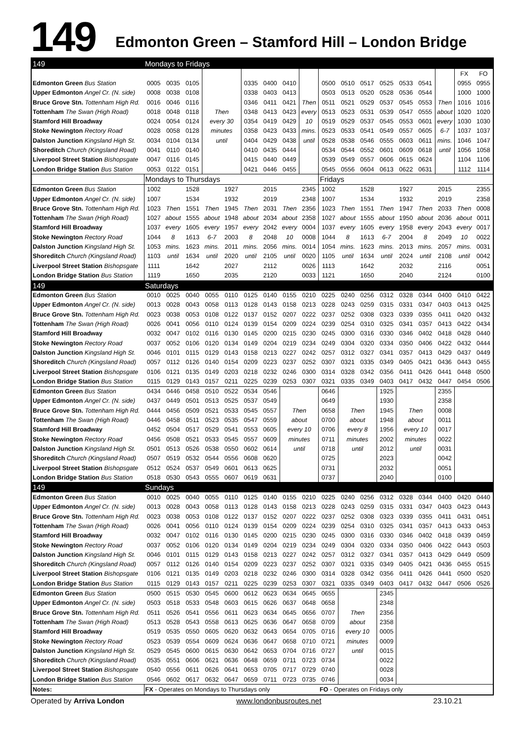149 Edmonton Green – Stamford Hill – London Bridge
| 149 | Mondays to Fridays | | | | | | | | | | | | | | | | | |
| --- | --- | --- | --- | --- | --- | --- | --- | --- | --- | --- | --- | --- | --- | --- | --- | --- | --- | --- |
| | | | | | | | | | | | | | | | | | FX | FO |
| Edmonton Green Bus Station | 0005 | 0035 | 0105 | | | 0335 | 0400 | 0410 | | 0500 | 0510 | 0517 | 0525 | 0533 | 0541 | | 0955 | 0955 |
| Upper Edmonton Angel Cr. (N. side) | 0008 | 0038 | 0108 | | | 0338 | 0403 | 0413 | | 0503 | 0513 | 0520 | 0528 | 0536 | 0544 | | 1000 | 1000 |
| Bruce Grove Stn. Tottenham High Rd. | 0016 | 0046 | 0116 | | | 0346 | 0411 | 0421 | Then | 0511 | 0521 | 0529 | 0537 | 0545 | 0553 | Then | 1016 | 1016 |
| Tottenham The Swan (High Road) | 0018 | 0048 | 0118 | Then | | 0348 | 0413 | 0423 | every | 0513 | 0523 | 0531 | 0539 | 0547 | 0555 | about | 1020 | 1020 |
| Stamford Hill Broadway | 0024 | 0054 | 0124 | every 30 | | 0354 | 0419 | 0429 | 10 | 0519 | 0529 | 0537 | 0545 | 0553 | 0601 | every | 1030 | 1030 |
| Stoke Newington Rectory Road | 0028 | 0058 | 0128 | minutes | | 0358 | 0423 | 0433 | mins. | 0523 | 0533 | 0541 | 0549 | 0557 | 0605 | 6-7 | 1037 | 1037 |
| Dalston Junction Kingsland High St. | 0034 | 0104 | 0134 | until | | 0404 | 0429 | 0438 | until | 0528 | 0538 | 0546 | 0555 | 0603 | 0611 | mins. | 1046 | 1047 |
| Shoreditch Church (Kingsland Road) | 0041 | 0110 | 0140 | | | 0410 | 0435 | 0444 | | 0534 | 0544 | 0552 | 0601 | 0609 | 0618 | until | 1056 | 1058 |
| Liverpool Street Station Bishopsgate | 0047 | 0116 | 0145 | | | 0415 | 0440 | 0449 | | 0539 | 0549 | 0557 | 0606 | 0615 | 0624 | | 1104 | 1106 |
| London Bridge Station Bus Station | 0053 | 0122 | 0151 | | | 0421 | 0446 | 0455 | | 0545 | 0556 | 0604 | 0613 | 0622 | 0631 | | 1112 | 1114 |
| | Mondays to Thursdays | | | | | | | | | Fridays | | | | | | | | |
| Edmonton Green Bus Station | 1002 | | 1528 | | 1927 | | 2015 | | 2345 | 1002 | | 1528 | | 1927 | | 2015 | | 2355 |
| Upper Edmonton Angel Cr. (N. side) | 1007 | | 1534 | | 1932 | | 2019 | | 2348 | 1007 | | 1534 | | 1932 | | 2019 | | 2358 |
| Bruce Grove Stn. Tottenham High Rd. | 1023 | Then | 1551 | Then | 1945 | Then | 2031 | Then | 2356 | 1023 | Then | 1551 | Then | 1947 | Then | 2033 | Then | 0008 |
| Tottenham The Swan (High Road) | 1027 | about | 1555 | about | 1948 | about | 2034 | about | 2358 | 1027 | about | 1555 | about | 1950 | about | 2036 | about | 0011 |
| Stamford Hill Broadway | 1037 | every | 1605 | every | 1957 | every | 2042 | every | 0004 | 1037 | every | 1605 | every | 1958 | every | 2043 | every | 0017 |
| Stoke Newington Rectory Road | 1044 | 8 | 1613 | 6-7 | 2003 | 8 | 2048 | 10 | 0008 | 1044 | 8 | 1613 | 6-7 | 2004 | 8 | 2049 | 10 | 0022 |
| Dalston Junction Kingsland High St. | 1053 | mins. | 1623 | mins. | 2011 | mins. | 2056 | mins. | 0014 | 1054 | mins. | 1623 | mins. | 2013 | mins. | 2057 | mins. | 0031 |
| Shoreditch Church (Kingsland Road) | 1103 | until | 1634 | until | 2020 | until | 2105 | until | 0020 | 1105 | until | 1634 | until | 2024 | until | 2108 | until | 0042 |
| Liverpool Street Station Bishopsgate | 1111 | | 1642 | | 2027 | | 2112 | | 0026 | 1113 | | 1642 | | 2032 | | 2116 | | 0051 |
| London Bridge Station Bus Station | 1119 | | 1650 | | 2035 | | 2120 | | 0033 | 1121 | | 1650 | | 2040 | | 2124 | | 0100 |
| 149 | Saturdays | | | | | | | | | | | | | | | | | |
| Edmonton Green Bus Station | 0010 | 0025 | 0040 | 0055 | 0110 | 0125 | 0140 | 0155 | 0210 | 0225 | 0240 | 0256 | 0312 | 0328 | 0344 | 0400 | 0410 | 0422 |
| Upper Edmonton Angel Cr. (N. side) | 0013 | 0028 | 0043 | 0058 | 0113 | 0128 | 0143 | 0158 | 0213 | 0228 | 0243 | 0259 | 0315 | 0331 | 0347 | 0403 | 0413 | 0425 |
| Bruce Grove Stn. Tottenham High Rd. | 0023 | 0038 | 0053 | 0108 | 0122 | 0137 | 0152 | 0207 | 0222 | 0237 | 0252 | 0308 | 0323 | 0339 | 0355 | 0411 | 0420 | 0432 |
| Tottenham The Swan (High Road) | 0026 | 0041 | 0056 | 0110 | 0124 | 0139 | 0154 | 0209 | 0224 | 0239 | 0254 | 0310 | 0325 | 0341 | 0357 | 0413 | 0422 | 0434 |
| Stamford Hill Broadway | 0032 | 0047 | 0102 | 0116 | 0130 | 0145 | 0200 | 0215 | 0230 | 0245 | 0300 | 0316 | 0330 | 0346 | 0402 | 0418 | 0428 | 0440 |
| Stoke Newington Rectory Road | 0037 | 0052 | 0106 | 0120 | 0134 | 0149 | 0204 | 0219 | 0234 | 0249 | 0304 | 0320 | 0334 | 0350 | 0406 | 0422 | 0432 | 0444 |
| Dalston Junction Kingsland High St. | 0046 | 0101 | 0115 | 0129 | 0143 | 0158 | 0213 | 0227 | 0242 | 0257 | 0312 | 0327 | 0341 | 0357 | 0413 | 0429 | 0437 | 0449 |
| Shoreditch Church (Kingsland Road) | 0057 | 0112 | 0126 | 0140 | 0154 | 0209 | 0223 | 0237 | 0252 | 0307 | 0321 | 0335 | 0349 | 0405 | 0421 | 0436 | 0443 | 0455 |
| Liverpool Street Station Bishopsgate | 0106 | 0121 | 0135 | 0149 | 0203 | 0218 | 0232 | 0246 | 0300 | 0314 | 0328 | 0342 | 0356 | 0411 | 0426 | 0441 | 0448 | 0500 |
| London Bridge Station Bus Station | 0115 | 0129 | 0143 | 0157 | 0211 | 0225 | 0239 | 0253 | 0307 | 0321 | 0335 | 0349 | 0403 | 0417 | 0432 | 0447 | 0454 | 0506 |
| Edmonton Green Bus Station | 0434 | 0446 | 0458 | 0510 | 0522 | 0534 | 0546 | | | 0646 | | | 1925 | | | 2355 | | |
| Upper Edmonton Angel Cr. (N. side) | 0437 | 0449 | 0501 | 0513 | 0525 | 0537 | 0549 | | | 0649 | | | 1930 | | | 2358 | | |
| Bruce Grove Stn. Tottenham High Rd. | 0444 | 0456 | 0509 | 0521 | 0533 | 0545 | 0557 | Then | | 0658 | Then | | 1945 | Then | | 0008 | | |
| Tottenham The Swan (High Road) | 0446 | 0458 | 0511 | 0523 | 0535 | 0547 | 0559 | about | | 0700 | about | | 1948 | about | | 0011 | | |
| Stamford Hill Broadway | 0452 | 0504 | 0517 | 0529 | 0541 | 0553 | 0605 | every 10 | | 0706 | every 8 | | 1956 | every 10 | | 0017 | | |
| Stoke Newington Rectory Road | 0456 | 0508 | 0521 | 0533 | 0545 | 0557 | 0609 | minutes | | 0711 | minutes | | 2002 | minutes | | 0022 | | |
| Dalston Junction Kingsland High St. | 0501 | 0513 | 0526 | 0538 | 0550 | 0602 | 0614 | until | | 0718 | until | | 2012 | until | | 0031 | | |
| Shoreditch Church (Kingsland Road) | 0507 | 0519 | 0532 | 0544 | 0556 | 0608 | 0620 | | | 0725 | | | 2023 | | | 0042 | | |
| Liverpool Street Station Bishopsgate | 0512 | 0524 | 0537 | 0549 | 0601 | 0613 | 0625 | | | 0731 | | | 2032 | | | 0051 | | |
| London Bridge Station Bus Station | 0518 | 0530 | 0543 | 0555 | 0607 | 0619 | 0631 | | | 0737 | | | 2040 | | | 0100 | | |
| 149 | Sundays | | | | | | | | | | | | | | | | | |
| Edmonton Green Bus Station | 0010 | 0025 | 0040 | 0055 | 0110 | 0125 | 0140 | 0155 | 0210 | 0225 | 0240 | 0256 | 0312 | 0328 | 0344 | 0400 | 0420 | 0440 |
| Upper Edmonton Angel Cr. (N. side) | 0013 | 0028 | 0043 | 0058 | 0113 | 0128 | 0143 | 0158 | 0213 | 0228 | 0243 | 0259 | 0315 | 0331 | 0347 | 0403 | 0423 | 0443 |
| Bruce Grove Stn. Tottenham High Rd. | 0023 | 0038 | 0053 | 0108 | 0122 | 0137 | 0152 | 0207 | 0222 | 0237 | 0252 | 0308 | 0323 | 0339 | 0355 | 0411 | 0431 | 0451 |
| Tottenham The Swan (High Road) | 0026 | 0041 | 0056 | 0110 | 0124 | 0139 | 0154 | 0209 | 0224 | 0239 | 0254 | 0310 | 0325 | 0341 | 0357 | 0413 | 0433 | 0453 |
| Stamford Hill Broadway | 0032 | 0047 | 0102 | 0116 | 0130 | 0145 | 0200 | 0215 | 0230 | 0245 | 0300 | 0316 | 0330 | 0346 | 0402 | 0418 | 0439 | 0459 |
| Stoke Newington Rectory Road | 0037 | 0052 | 0106 | 0120 | 0134 | 0149 | 0204 | 0219 | 0234 | 0249 | 0304 | 0320 | 0334 | 0350 | 0406 | 0422 | 0443 | 0503 |
| Dalston Junction Kingsland High St. | 0046 | 0101 | 0115 | 0129 | 0143 | 0158 | 0213 | 0227 | 0242 | 0257 | 0312 | 0327 | 0341 | 0357 | 0413 | 0429 | 0449 | 0509 |
| Shoreditch Church (Kingsland Road) | 0057 | 0112 | 0126 | 0140 | 0154 | 0209 | 0223 | 0237 | 0252 | 0307 | 0321 | 0335 | 0349 | 0405 | 0421 | 0436 | 0455 | 0515 |
| Liverpool Street Station Bishopsgate | 0106 | 0121 | 0135 | 0149 | 0203 | 0218 | 0232 | 0246 | 0300 | 0314 | 0328 | 0342 | 0356 | 0411 | 0426 | 0441 | 0500 | 0520 |
| London Bridge Station Bus Station | 0115 | 0129 | 0143 | 0157 | 0211 | 0225 | 0239 | 0253 | 0307 | 0321 | 0335 | 0349 | 0403 | 0417 | 0432 | 0447 | 0506 | 0526 |
| Edmonton Green Bus Station | 0500 | 0515 | 0530 | 0545 | 0600 | 0612 | 0623 | 0634 | 0645 | 0655 | | | 2345 | | | | | |
| Upper Edmonton Angel Cr. (N. side) | 0503 | 0518 | 0533 | 0548 | 0603 | 0615 | 0626 | 0637 | 0648 | 0658 | | | 2348 | | | | | |
| Bruce Grove Stn. Tottenham High Rd. | 0511 | 0526 | 0541 | 0556 | 0611 | 0623 | 0634 | 0645 | 0656 | 0707 | Then | | 2356 | | | | | |
| Tottenham The Swan (High Road) | 0513 | 0528 | 0543 | 0558 | 0613 | 0625 | 0636 | 0647 | 0658 | 0709 | about | | 2358 | | | | | |
| Stamford Hill Broadway | 0519 | 0535 | 0550 | 0605 | 0620 | 0632 | 0643 | 0654 | 0705 | 0716 | every 10 | | 0005 | | | | | |
| Stoke Newington Rectory Road | 0523 | 0539 | 0554 | 0609 | 0624 | 0636 | 0647 | 0658 | 0710 | 0721 | minutes | | 0009 | | | | | |
| Dalston Junction Kingsland High St. | 0529 | 0545 | 0600 | 0615 | 0630 | 0642 | 0653 | 0704 | 0716 | 0727 | until | | 0015 | | | | | |
| Shoreditch Church (Kingsland Road) | 0535 | 0551 | 0606 | 0621 | 0636 | 0648 | 0659 | 0711 | 0723 | 0734 | | | 0022 | | | | | |
| Liverpool Street Station Bishopsgate | 0540 | 0556 | 0611 | 0626 | 0641 | 0653 | 0705 | 0717 | 0729 | 0740 | | | 0028 | | | | | |
| London Bridge Station Bus Station | 0546 | 0602 | 0617 | 0632 | 0647 | 0659 | 0711 | 0723 | 0735 | 0746 | | | 0034 | | | | | |
| Notes: | FX - Operates on Mondays to Thursdays only | | | | | | | | | FO - Operates on Fridays only | | | | | | | | |
Operated by Arriva London www.londonbusroutes.net 23.10.21